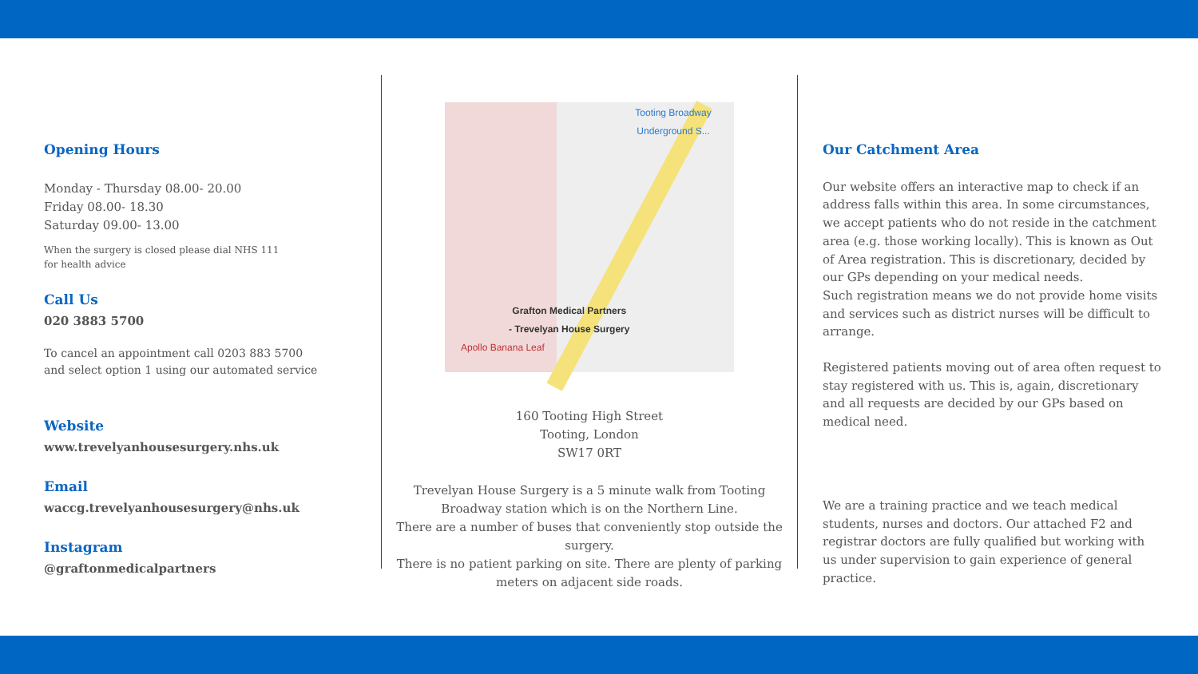Opening Hours
Monday - Thursday 08.00- 20.00
Friday 08.00- 18.30
Saturday 09.00- 13.00
When the surgery is closed please dial NHS 111
for health advice
Call Us
020 3883 5700
To cancel an appointment call 0203 883 5700
and select option 1 using our automated service
Website
www.trevelyanhousesurgery.nhs.uk
Email
waccg.trevelyanhousesurgery@nhs.uk
Instagram
@graftonmedicalpartners
Grafton Medical Partners
- Trevelyan House Surgery
Apollo Banana Leaf
Tooting Broadway Underground S...
160 Tooting High Street
Tooting, London
SW17 0RT
Trevelyan House Surgery is a 5 minute walk from Tooting Broadway station which is on the Northern Line.
There are a number of buses that conveniently stop outside the surgery.
There is no patient parking on site. There are plenty of parking meters on adjacent side roads.
Our Catchment Area
Our website offers an interactive map to check if an address falls within this area. In some circumstances, we accept patients who do not reside in the catchment area (e.g. those working locally). This is known as Out of Area registration. This is discretionary, decided by our GPs depending on your medical needs.
Such registration means we do not provide home visits and services such as district nurses will be difficult to arrange.
Registered patients moving out of area often request to stay registered with us. This is, again, discretionary and all requests are decided by our GPs based on medical need.
We are a training practice and we teach medical students, nurses and doctors. Our attached F2 and registrar doctors are fully qualified but working with us under supervision to gain experience of general practice.